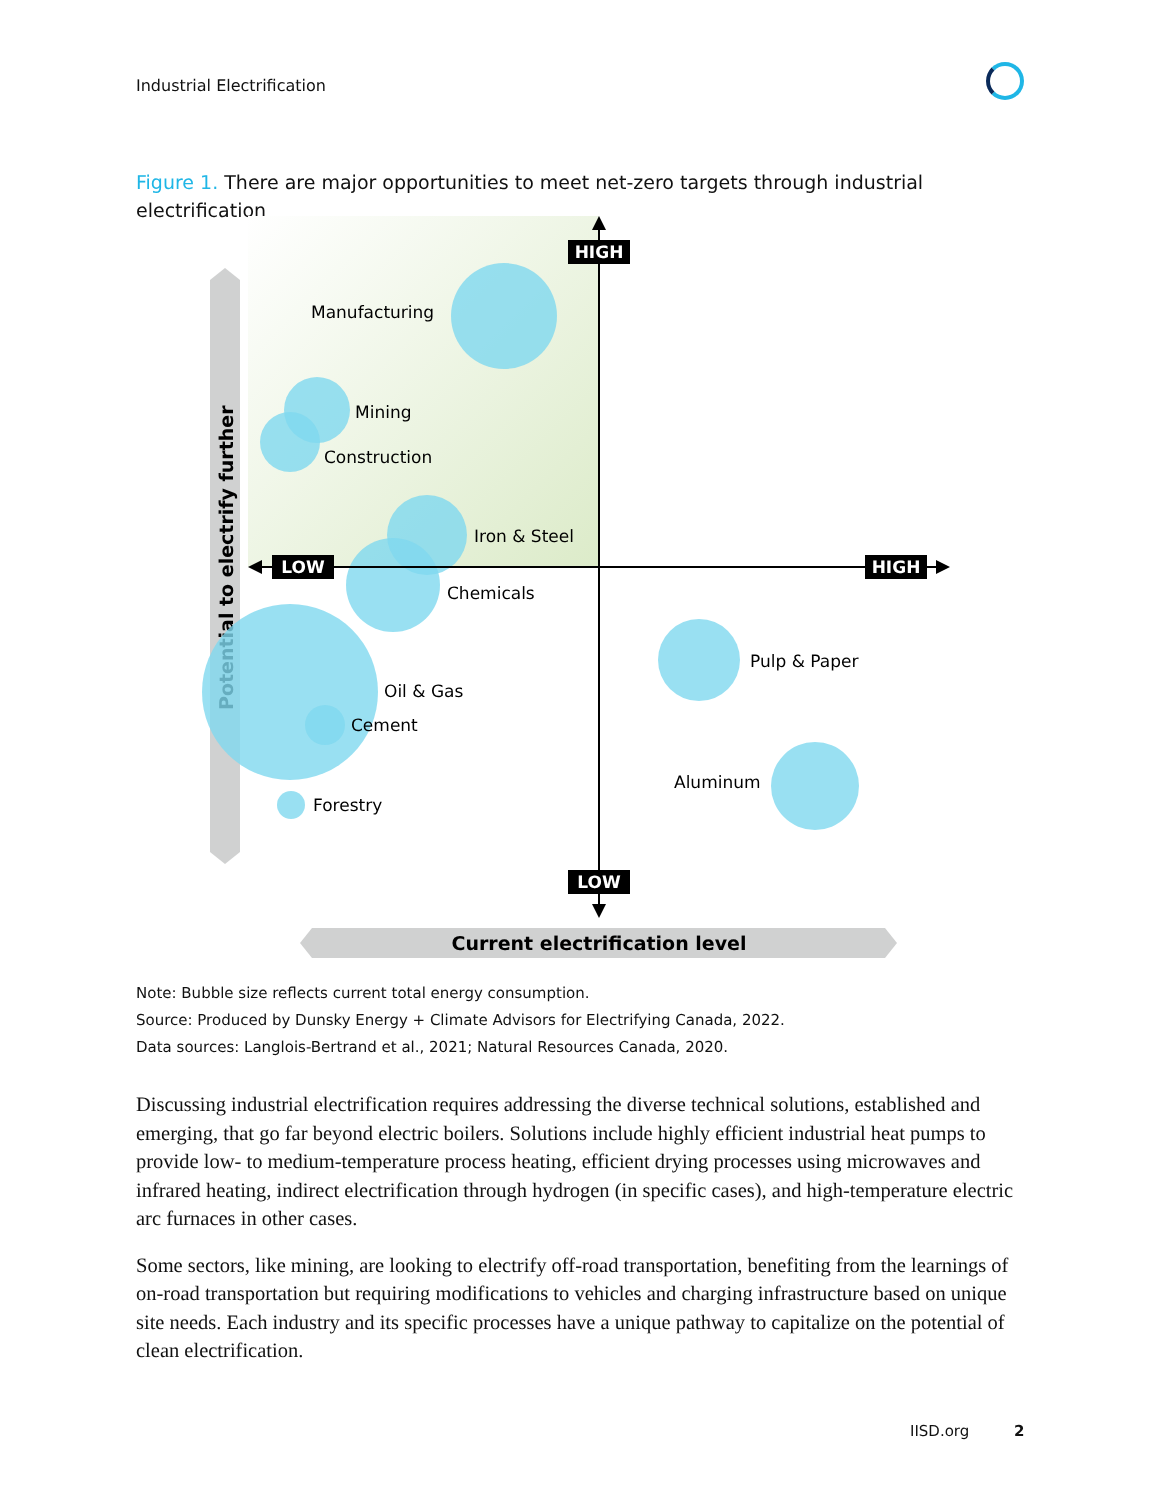Industrial Electrification
Figure 1. There are major opportunities to meet net-zero targets through industrial electrification
Potential to electrify further
Current electrification level
HIGH
LOW
LOW
HIGH
Manufacturing
Mining
Construction
Iron & Steel
Chemicals
Oil & Gas
Cement
Forestry
Pulp & Paper
Aluminum
Note: Bubble size reflects current total energy consumption.
Source: Produced by Dunsky Energy + Climate Advisors for Electrifying Canada, 2022.
Data sources: Langlois-Bertrand et al., 2021; Natural Resources Canada, 2020.
Discussing industrial electrification requires addressing the diverse technical solutions, established and emerging, that go far beyond electric boilers. Solutions include highly efficient industrial heat pumps to provide low- to medium-temperature process heating, efficient drying processes using microwaves and infrared heating, indirect electrification through hydrogen (in specific cases), and high-temperature electric arc furnaces in other cases.
Some sectors, like mining, are looking to electrify off-road transportation, benefiting from the learnings of on-road transportation but requiring modifications to vehicles and charging infrastructure based on unique site needs. Each industry and its specific processes have a unique pathway to capitalize on the potential of clean electrification.
IISD.org 2